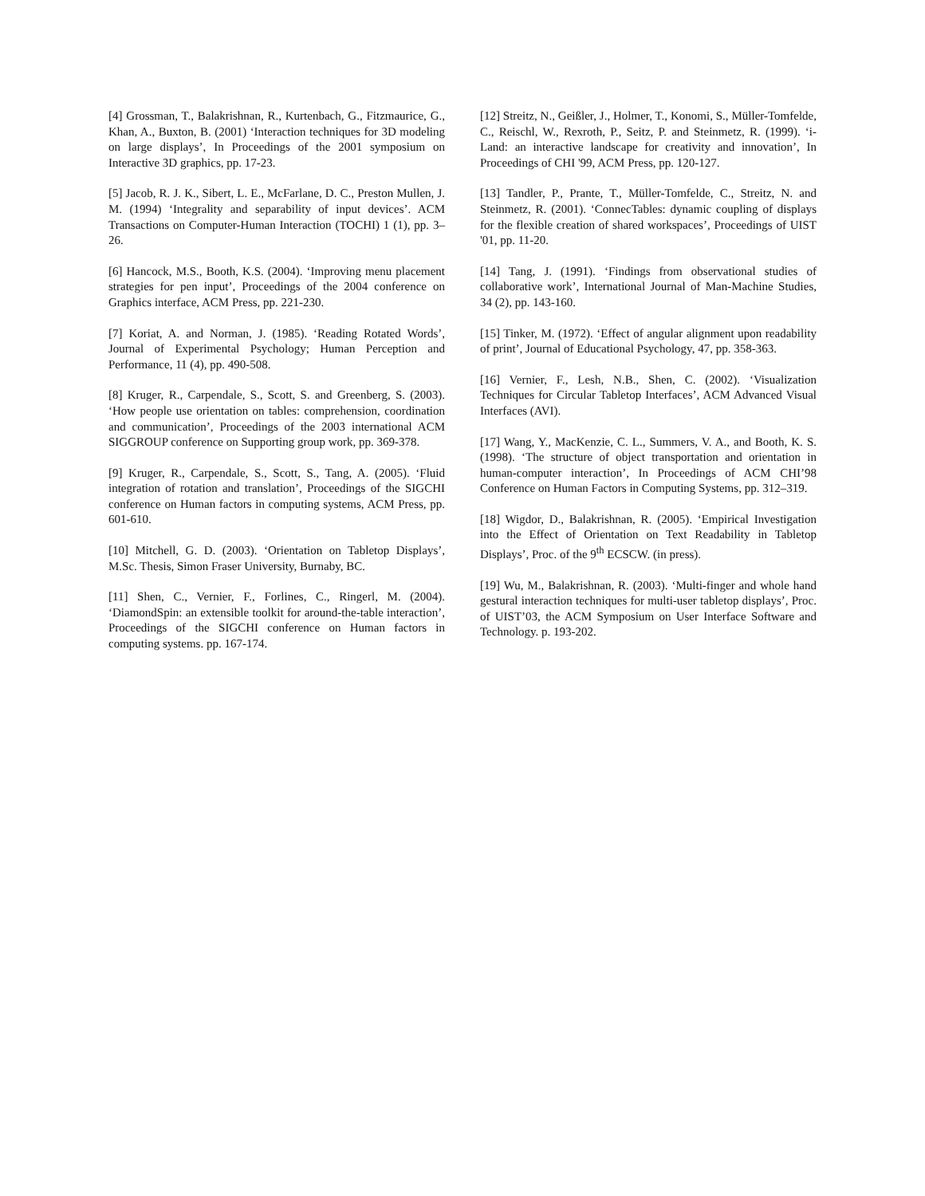[4] Grossman, T., Balakrishnan, R., Kurtenbach, G., Fitzmaurice, G., Khan, A., Buxton, B. (2001) ‘Interaction techniques for 3D modeling on large displays’, In Proceedings of the 2001 symposium on Interactive 3D graphics, pp. 17-23.
[5] Jacob, R. J. K., Sibert, L. E., McFarlane, D. C., Preston Mullen, J. M. (1994) ‘Integrality and separability of input devices’. ACM Transactions on Computer-Human Interaction (TOCHI) 1 (1), pp. 3–26.
[6] Hancock, M.S., Booth, K.S. (2004). ‘Improving menu placement strategies for pen input’, Proceedings of the 2004 conference on Graphics interface, ACM Press, pp. 221-230.
[7] Koriat, A. and Norman, J. (1985). ‘Reading Rotated Words’, Journal of Experimental Psychology; Human Perception and Performance, 11 (4), pp. 490-508.
[8] Kruger, R., Carpendale, S., Scott, S. and Greenberg, S. (2003). ‘How people use orientation on tables: comprehension, coordination and communication’, Proceedings of the 2003 international ACM SIGGROUP conference on Supporting group work, pp. 369-378.
[9] Kruger, R., Carpendale, S., Scott, S., Tang, A. (2005). ‘Fluid integration of rotation and translation’, Proceedings of the SIGCHI conference on Human factors in computing systems, ACM Press, pp. 601-610.
[10] Mitchell, G. D. (2003). ‘Orientation on Tabletop Displays’, M.Sc. Thesis, Simon Fraser University, Burnaby, BC.
[11] Shen, C., Vernier, F., Forlines, C., Ringerl, M. (2004). ‘DiamondSpin: an extensible toolkit for around-the-table interaction’, Proceedings of the SIGCHI conference on Human factors in computing systems. pp. 167-174.
[12] Streitz, N., Geißler, J., Holmer, T., Konomi, S., Müller-Tomfelde, C., Reischl, W., Rexroth, P., Seitz, P. and Steinmetz, R. (1999). ‘i-Land: an interactive landscape for creativity and innovation’, In Proceedings of CHI '99, ACM Press, pp. 120-127.
[13] Tandler, P., Prante, T., Müller-Tomfelde, C., Streitz, N. and Steinmetz, R. (2001). ‘ConnecTables: dynamic coupling of displays for the flexible creation of shared workspaces’, Proceedings of UIST '01, pp. 11-20.
[14] Tang, J. (1991). ‘Findings from observational studies of collaborative work’, International Journal of Man-Machine Studies, 34 (2), pp. 143-160.
[15] Tinker, M. (1972). ‘Effect of angular alignment upon readability of print’, Journal of Educational Psychology, 47, pp. 358-363.
[16] Vernier, F., Lesh, N.B., Shen, C. (2002). ‘Visualization Techniques for Circular Tabletop Interfaces’, ACM Advanced Visual Interfaces (AVI).
[17] Wang, Y., MacKenzie, C. L., Summers, V. A., and Booth, K. S. (1998). ‘The structure of object transportation and orientation in human-computer interaction’, In Proceedings of ACM CHI’98 Conference on Human Factors in Computing Systems, pp. 312–319.
[18] Wigdor, D., Balakrishnan, R. (2005). ‘Empirical Investigation into the Effect of Orientation on Text Readability in Tabletop Displays’, Proc. of the 9<sup>th</sup> ECSCW. (in press).
[19] Wu, M., Balakrishnan, R. (2003). ‘Multi-finger and whole hand gestural interaction techniques for multi-user tabletop displays’, Proc. of UIST’03, the ACM Symposium on User Interface Software and Technology. p. 193-202.